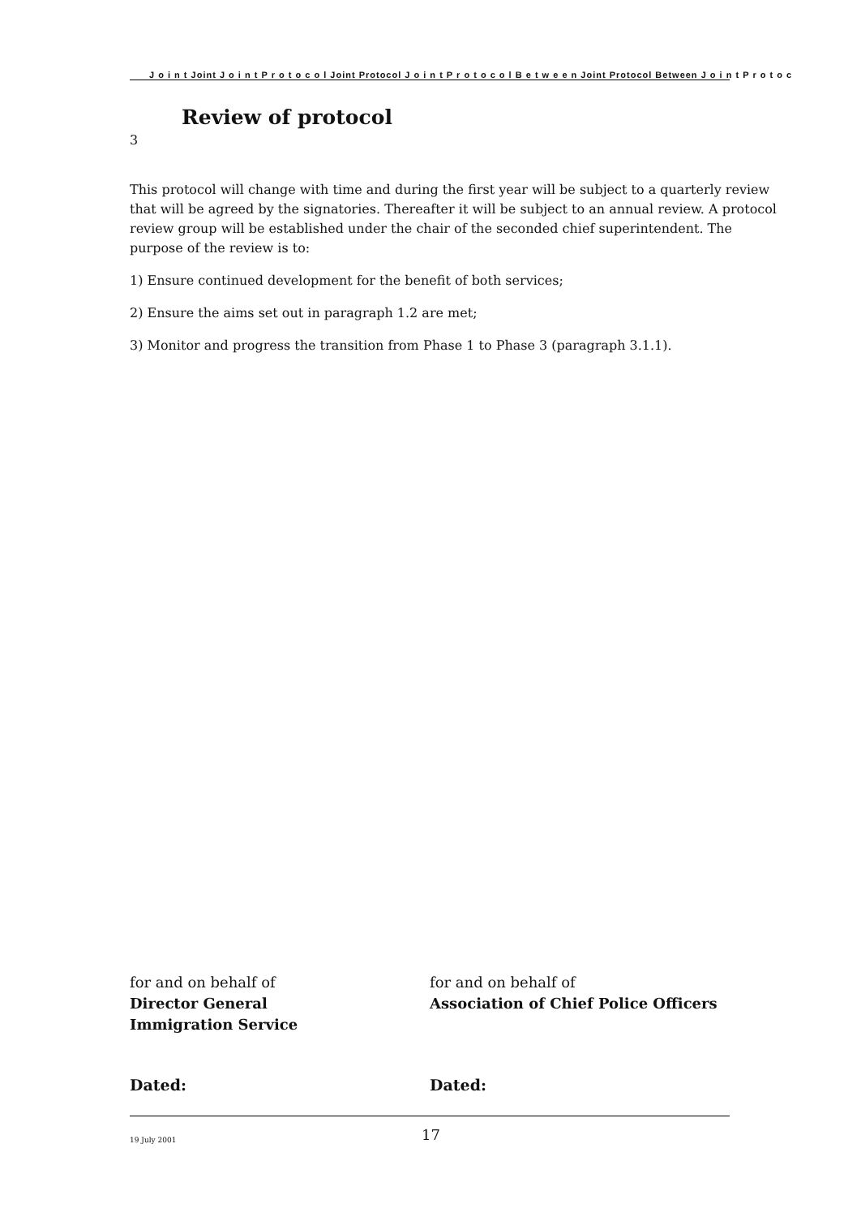J o i n t Joint J o i n t P r o t o c o l Joint Protocol J o i n t P r o t o c o l B e t w e e n Joint Protocol Between J o i n t P r o t o c
Review of protocol
3
This protocol will change with time and during the first year will be subject to a quarterly review that will be agreed by the signatories. Thereafter it will be subject to an annual review. A protocol review group will be established under the chair of the seconded chief superintendent. The purpose of the review is to:
1) Ensure continued development for the benefit of both services;
2) Ensure the aims set out in paragraph 1.2 are met;
3) Monitor and progress the transition from Phase 1 to Phase 3 (paragraph 3.1.1).
for and on behalf of
Director General
Immigration Service
for and on behalf of
Association of Chief Police Officers
Dated: Dated:
19 July 2001
17